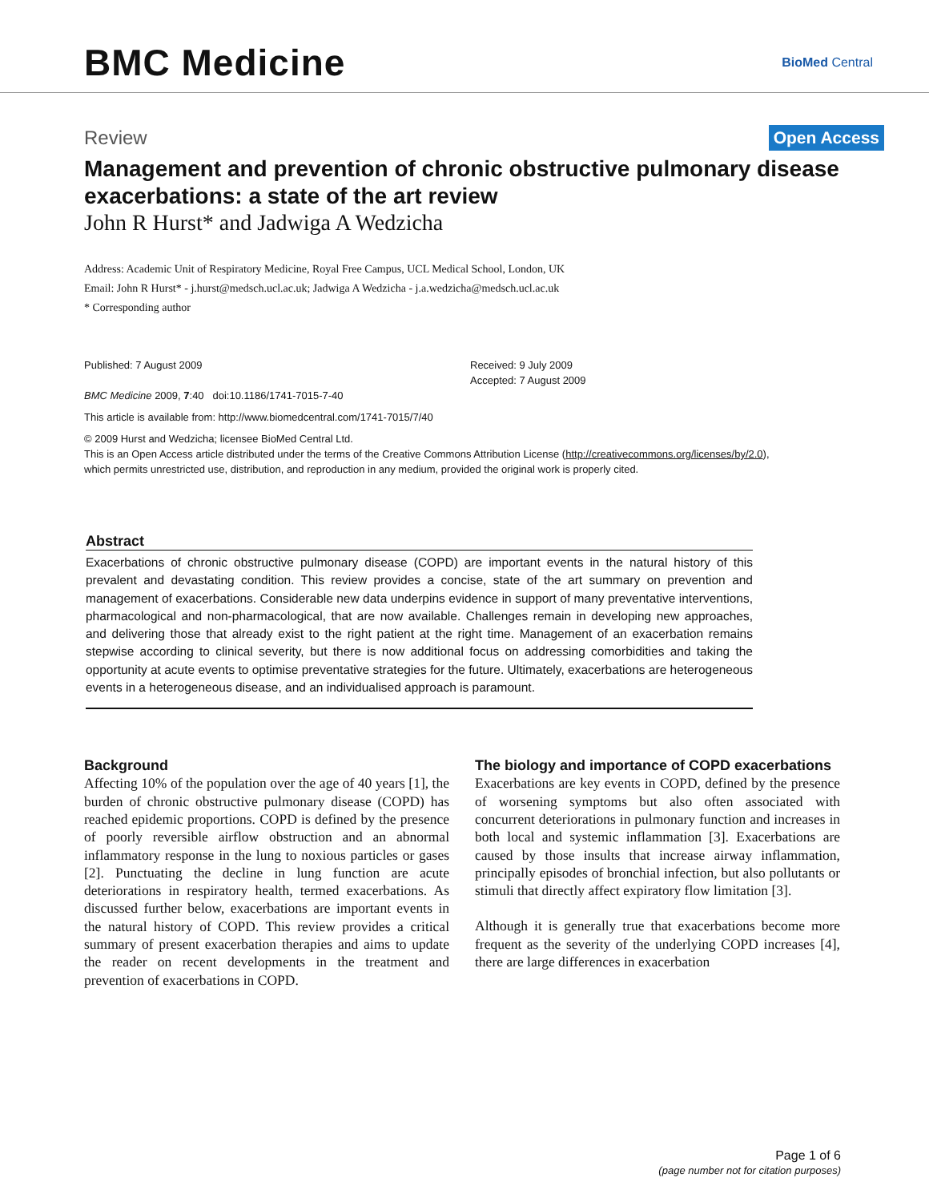BMC Medicine
BioMed Central
Review Open Access
Management and prevention of chronic obstructive pulmonary disease exacerbations: a state of the art review
John R Hurst* and Jadwiga A Wedzicha
Address: Academic Unit of Respiratory Medicine, Royal Free Campus, UCL Medical School, London, UK
Email: John R Hurst* - j.hurst@medsch.ucl.ac.uk; Jadwiga A Wedzicha - j.a.wedzicha@medsch.ucl.ac.uk
* Corresponding author
Published: 7 August 2009
BMC Medicine 2009, 7:40 doi:10.1186/1741-7015-7-40
Received: 9 July 2009
Accepted: 7 August 2009
This article is available from: http://www.biomedcentral.com/1741-7015/7/40
© 2009 Hurst and Wedzicha; licensee BioMed Central Ltd.
This is an Open Access article distributed under the terms of the Creative Commons Attribution License (http://creativecommons.org/licenses/by/2.0),
which permits unrestricted use, distribution, and reproduction in any medium, provided the original work is properly cited.
Abstract
Exacerbations of chronic obstructive pulmonary disease (COPD) are important events in the natural history of this prevalent and devastating condition. This review provides a concise, state of the art summary on prevention and management of exacerbations. Considerable new data underpins evidence in support of many preventative interventions, pharmacological and non-pharmacological, that are now available. Challenges remain in developing new approaches, and delivering those that already exist to the right patient at the right time. Management of an exacerbation remains stepwise according to clinical severity, but there is now additional focus on addressing comorbidities and taking the opportunity at acute events to optimise preventative strategies for the future. Ultimately, exacerbations are heterogeneous events in a heterogeneous disease, and an individualised approach is paramount.
Background
Affecting 10% of the population over the age of 40 years [1], the burden of chronic obstructive pulmonary disease (COPD) has reached epidemic proportions. COPD is defined by the presence of poorly reversible airflow obstruction and an abnormal inflammatory response in the lung to noxious particles or gases [2]. Punctuating the decline in lung function are acute deteriorations in respiratory health, termed exacerbations. As discussed further below, exacerbations are important events in the natural history of COPD. This review provides a critical summary of present exacerbation therapies and aims to update the reader on recent developments in the treatment and prevention of exacerbations in COPD.
The biology and importance of COPD exacerbations
Exacerbations are key events in COPD, defined by the presence of worsening symptoms but also often associated with concurrent deteriorations in pulmonary function and increases in both local and systemic inflammation [3]. Exacerbations are caused by those insults that increase airway inflammation, principally episodes of bronchial infection, but also pollutants or stimuli that directly affect expiratory flow limitation [3].
Although it is generally true that exacerbations become more frequent as the severity of the underlying COPD increases [4], there are large differences in exacerbation
Page 1 of 6
(page number not for citation purposes)